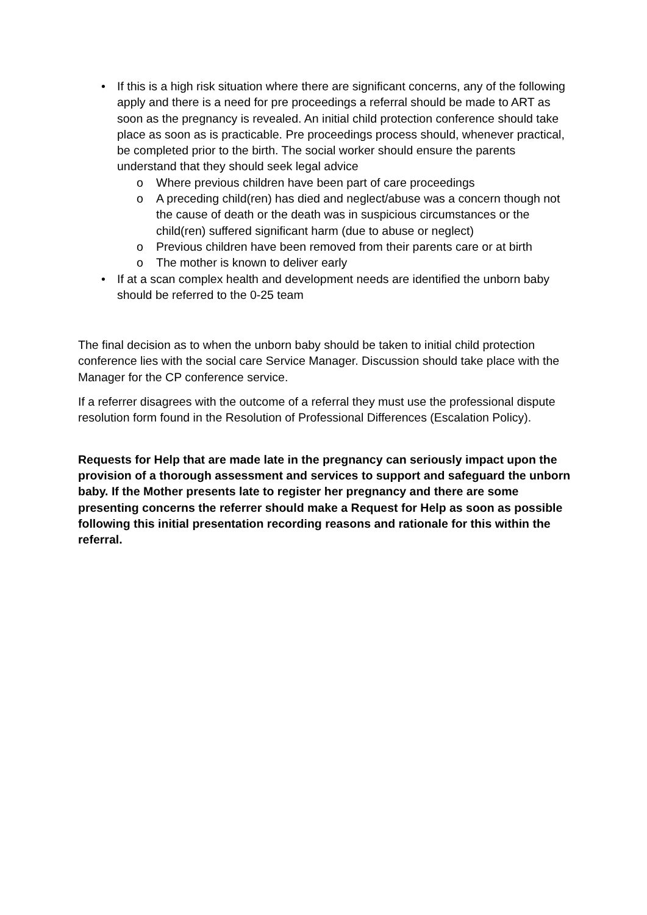• If this is a high risk situation where there are significant concerns, any of the following apply and there is a need for pre proceedings a referral should be made to ART as soon as the pregnancy is revealed. An initial child protection conference should take place as soon as is practicable. Pre proceedings process should, whenever practical, be completed prior to the birth. The social worker should ensure the parents understand that they should seek legal advice
o Where previous children have been part of care proceedings
o A preceding child(ren) has died and neglect/abuse was a concern though not the cause of death or the death was in suspicious circumstances or the child(ren) suffered significant harm (due to abuse or neglect)
o Previous children have been removed from their parents care or at birth
o The mother is known to deliver early
• If at a scan complex health and development needs are identified the unborn baby should be referred to the 0-25 team
The final decision as to when the unborn baby should be taken to initial child protection conference lies with the social care Service Manager. Discussion should take place with the Manager for the CP conference service.
If a referrer disagrees with the outcome of a referral they must use the professional dispute resolution form found in the Resolution of Professional Differences (Escalation Policy).
Requests for Help that are made late in the pregnancy can seriously impact upon the provision of a thorough assessment and services to support and safeguard the unborn baby. If the Mother presents late to register her pregnancy and there are some presenting concerns the referrer should make a Request for Help as soon as possible following this initial presentation recording reasons and rationale for this within the referral.